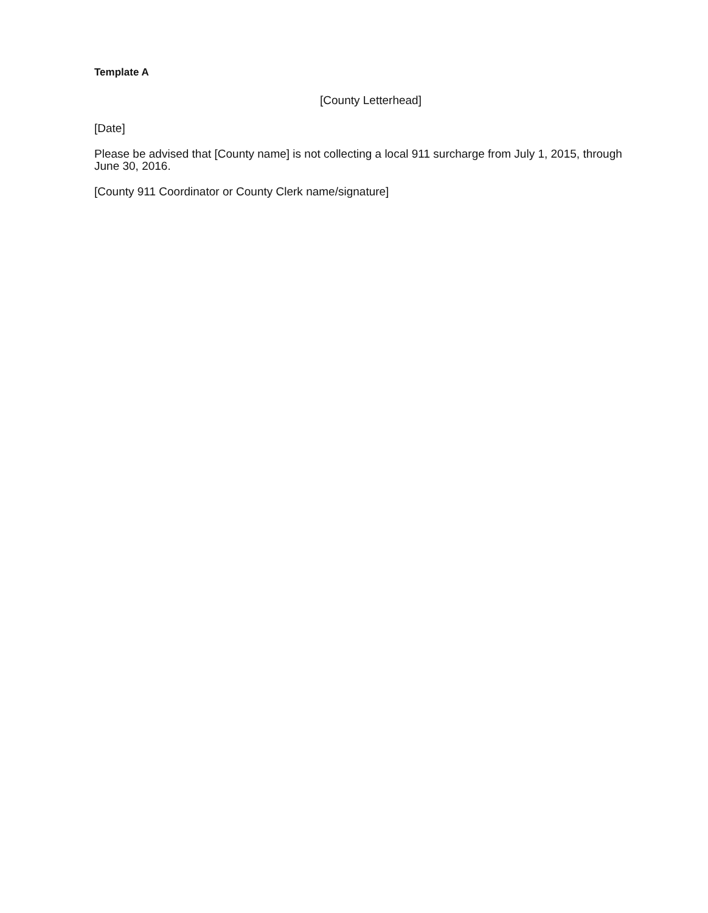Template A
[County Letterhead]
[Date]
Please be advised that [County name] is not collecting a local 911 surcharge from July 1, 2015, through June 30, 2016.
[County 911 Coordinator or County Clerk name/signature]